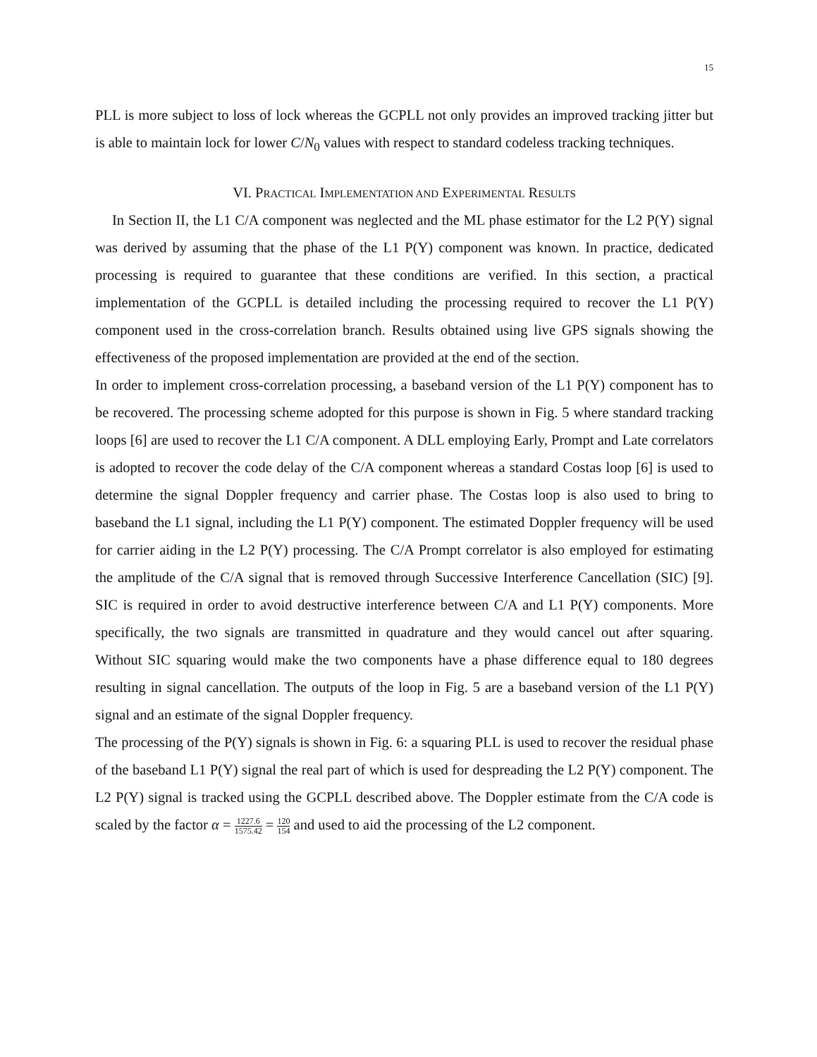15
PLL is more subject to loss of lock whereas the GCPLL not only provides an improved tracking jitter but is able to maintain lock for lower C/N<sub>0</sub> values with respect to standard codeless tracking techniques.
VI. PRACTICAL IMPLEMENTATION AND EXPERIMENTAL RESULTS
In Section II, the L1 C/A component was neglected and the ML phase estimator for the L2 P(Y) signal was derived by assuming that the phase of the L1 P(Y) component was known. In practice, dedicated processing is required to guarantee that these conditions are verified. In this section, a practical implementation of the GCPLL is detailed including the processing required to recover the L1 P(Y) component used in the cross-correlation branch. Results obtained using live GPS signals showing the effectiveness of the proposed implementation are provided at the end of the section.
In order to implement cross-correlation processing, a baseband version of the L1 P(Y) component has to be recovered. The processing scheme adopted for this purpose is shown in Fig. 5 where standard tracking loops [6] are used to recover the L1 C/A component. A DLL employing Early, Prompt and Late correlators is adopted to recover the code delay of the C/A component whereas a standard Costas loop [6] is used to determine the signal Doppler frequency and carrier phase. The Costas loop is also used to bring to baseband the L1 signal, including the L1 P(Y) component. The estimated Doppler frequency will be used for carrier aiding in the L2 P(Y) processing. The C/A Prompt correlator is also employed for estimating the amplitude of the C/A signal that is removed through Successive Interference Cancellation (SIC) [9]. SIC is required in order to avoid destructive interference between C/A and L1 P(Y) components. More specifically, the two signals are transmitted in quadrature and they would cancel out after squaring. Without SIC squaring would make the two components have a phase difference equal to 180 degrees resulting in signal cancellation. The outputs of the loop in Fig. 5 are a baseband version of the L1 P(Y) signal and an estimate of the signal Doppler frequency.
The processing of the P(Y) signals is shown in Fig. 6: a squaring PLL is used to recover the residual phase of the baseband L1 P(Y) signal the real part of which is used for despreading the L2 P(Y) component. The L2 P(Y) signal is tracked using the GCPLL described above. The Doppler estimate from the C/A code is scaled by the factor α = 1227.6 1575.42 = 120 154 and used to aid the processing of the L2 component.